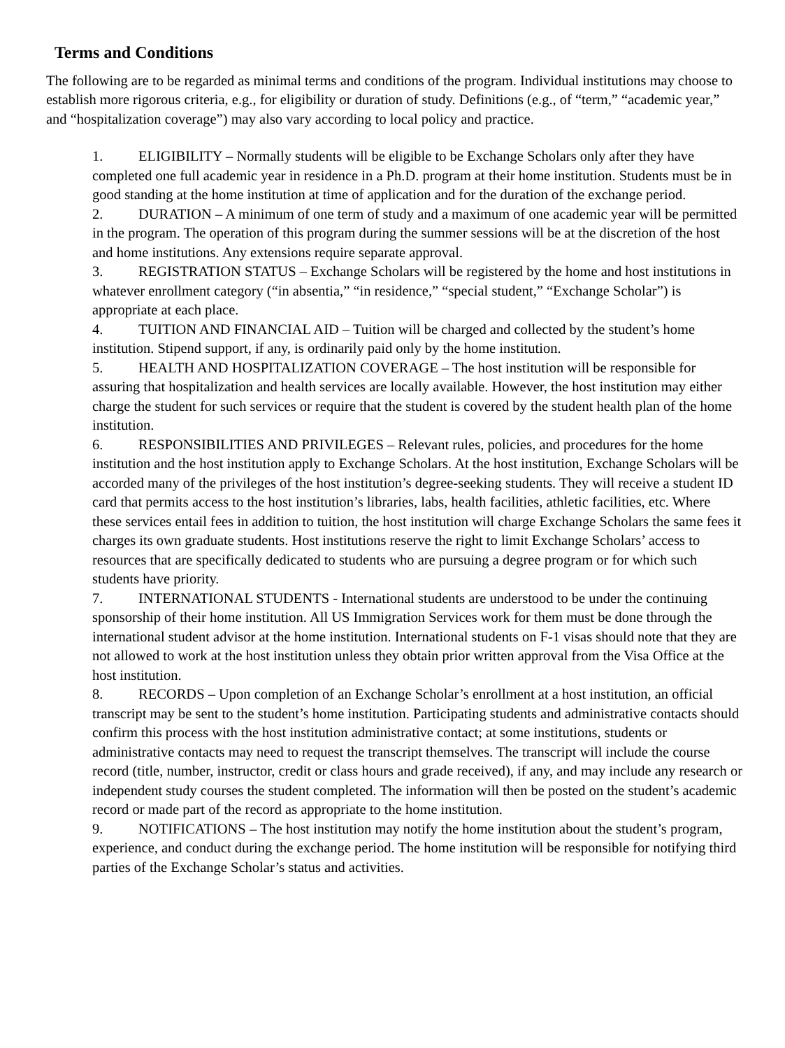Terms and Conditions
The following are to be regarded as minimal terms and conditions of the program. Individual institutions may choose to establish more rigorous criteria, e.g., for eligibility or duration of study. Definitions (e.g., of “term,” “academic year,” and “hospitalization coverage”) may also vary according to local policy and practice.
1. ELIGIBILITY – Normally students will be eligible to be Exchange Scholars only after they have completed one full academic year in residence in a Ph.D. program at their home institution. Students must be in good standing at the home institution at time of application and for the duration of the exchange period.
2. DURATION – A minimum of one term of study and a maximum of one academic year will be permitted in the program. The operation of this program during the summer sessions will be at the discretion of the host and home institutions. Any extensions require separate approval.
3. REGISTRATION STATUS – Exchange Scholars will be registered by the home and host institutions in whatever enrollment category (“in absentia,” “in residence,” “special student,” “Exchange Scholar”) is appropriate at each place.
4. TUITION AND FINANCIAL AID – Tuition will be charged and collected by the student’s home institution. Stipend support, if any, is ordinarily paid only by the home institution.
5. HEALTH AND HOSPITALIZATION COVERAGE – The host institution will be responsible for assuring that hospitalization and health services are locally available. However, the host institution may either charge the student for such services or require that the student is covered by the student health plan of the home institution.
6. RESPONSIBILITIES AND PRIVILEGES – Relevant rules, policies, and procedures for the home institution and the host institution apply to Exchange Scholars. At the host institution, Exchange Scholars will be accorded many of the privileges of the host institution’s degree-seeking students. They will receive a student ID card that permits access to the host institution’s libraries, labs, health facilities, athletic facilities, etc. Where these services entail fees in addition to tuition, the host institution will charge Exchange Scholars the same fees it charges its own graduate students. Host institutions reserve the right to limit Exchange Scholars’ access to resources that are specifically dedicated to students who are pursuing a degree program or for which such students have priority.
7. INTERNATIONAL STUDENTS - International students are understood to be under the continuing sponsorship of their home institution. All US Immigration Services work for them must be done through the international student advisor at the home institution. International students on F-1 visas should note that they are not allowed to work at the host institution unless they obtain prior written approval from the Visa Office at the host institution.
8. RECORDS – Upon completion of an Exchange Scholar’s enrollment at a host institution, an official transcript may be sent to the student’s home institution. Participating students and administrative contacts should confirm this process with the host institution administrative contact; at some institutions, students or administrative contacts may need to request the transcript themselves. The transcript will include the course record (title, number, instructor, credit or class hours and grade received), if any, and may include any research or independent study courses the student completed. The information will then be posted on the student’s academic record or made part of the record as appropriate to the home institution.
9. NOTIFICATIONS – The host institution may notify the home institution about the student’s program, experience, and conduct during the exchange period. The home institution will be responsible for notifying third parties of the Exchange Scholar’s status and activities.